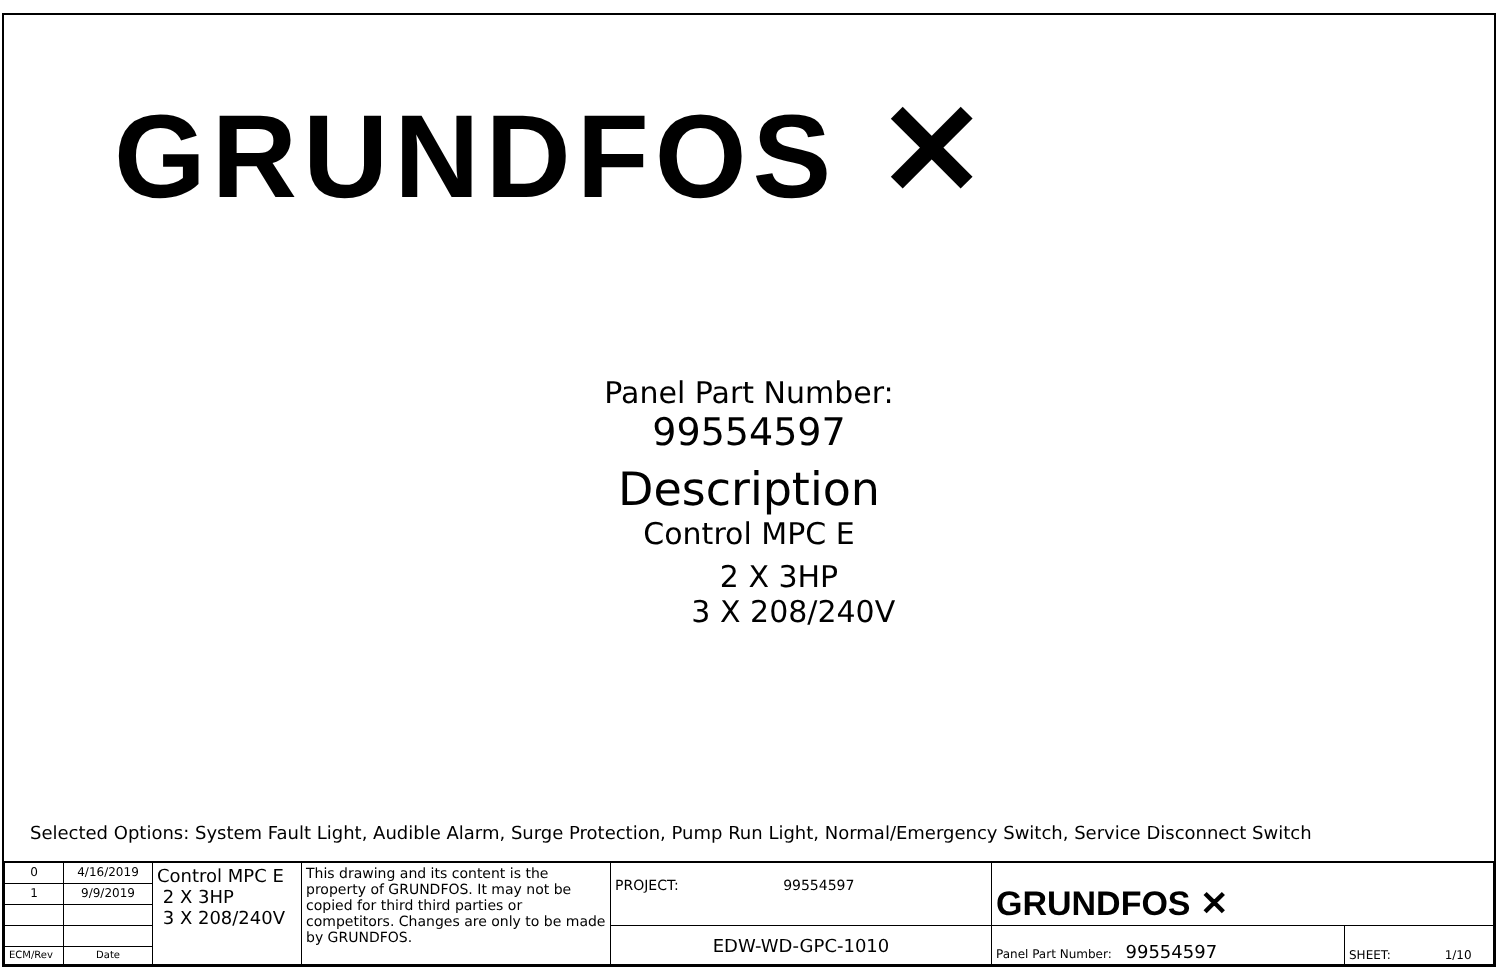GRUNDFOS ✕
Panel Part Number:
99554597
Description
Control MPC E
2 X 3HP
3 X 208/240V
Selected Options: System Fault Light, Audible Alarm, Surge Protection, Pump Run Light, Normal/Emergency Switch, Service Disconnect Switch
| 0 | 4/16/2019 | Control MPC E 2 X 3HP 3 X 208/240V | This drawing and its content is the property of GRUNDFOS. It may not be copied for third third parties or competitors. Changes are only to be made by GRUNDFOS. | PROJECT: 99554597 | GRUNDFOS ✕ | |
| 1 | 9/9/2019 | | | | | |
| | | | | EDW-WD-GPC-1010 | Panel Part Number: 99554597 | SHEET: 1/10 |
| ECM/Rev | Date | | | | | |